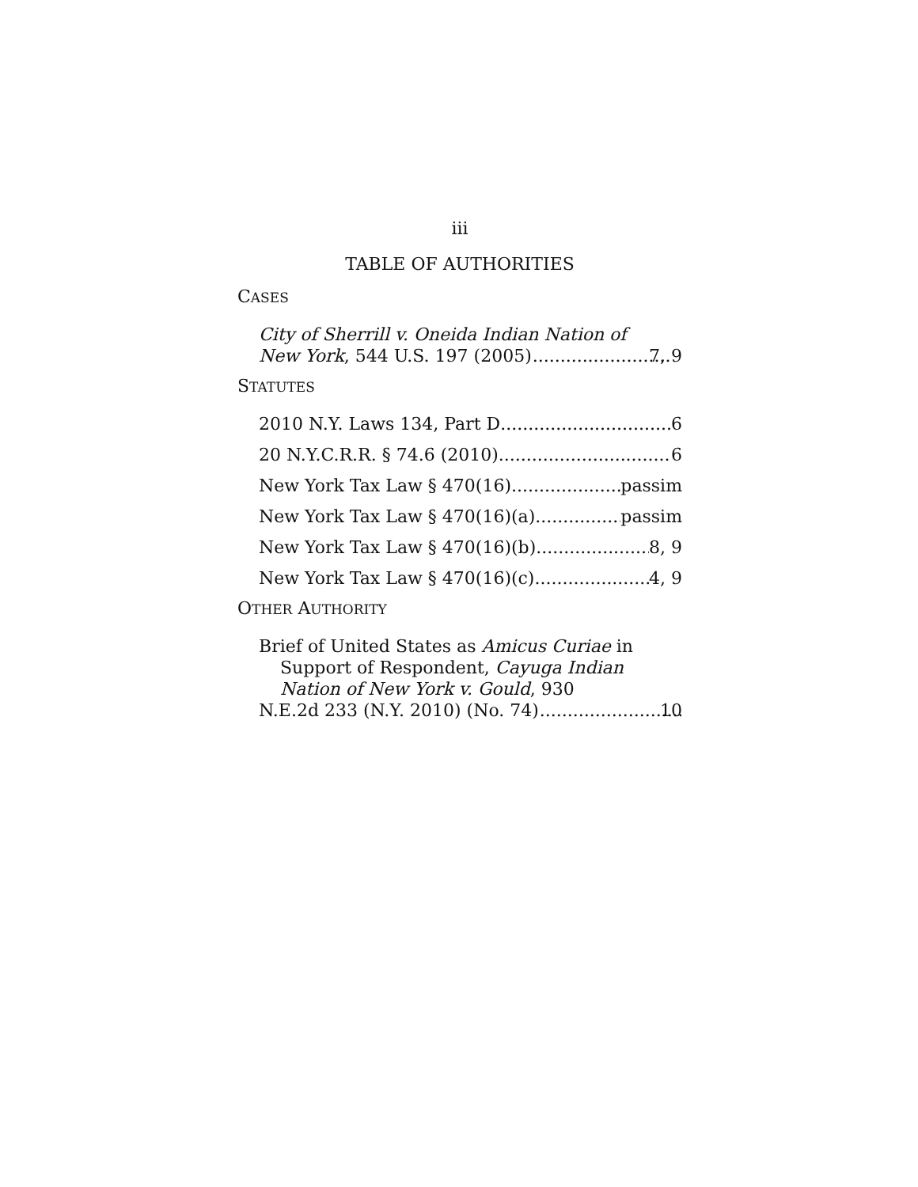iii
TABLE OF AUTHORITIES
CASES
City of Sherrill v. Oneida Indian Nation of
New York, 544 U.S. 197 (2005) 7, 9
STATUTES
2010 N.Y. Laws 134, Part D 6
20 N.Y.C.R.R. § 74.6 (2010) 6
New York Tax Law § 470(16) passim
New York Tax Law § 470(16)(a) passim
New York Tax Law § 470(16)(b) 8, 9
New York Tax Law § 470(16)(c) 4, 9
OTHER AUTHORITY
Brief of United States as Amicus Curiae in Support of Respondent, Cayuga Indian Nation of New York v. Gould, 930
N.E.2d 233 (N.Y. 2010) (No. 74) 10